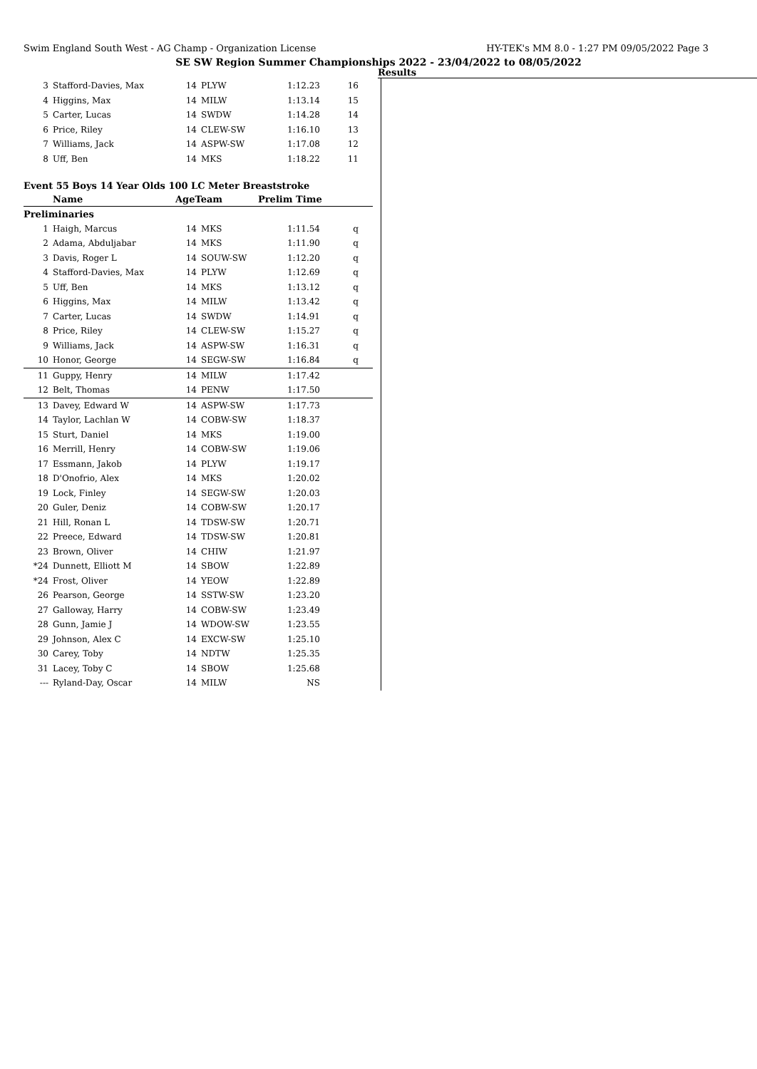Swim England South West - AG Champ - Organization License HY-TEK's MM 8.0 - 1:27 PM 09/05/2022 Page 3
SE SW Region Summer Championships 2022 - 23/04/2022 to 08/05/2022
Results
| 3 | Stafford-Davies, Max | 14 | PLYW | 1:12.23 | 16 |
| 4 | Higgins, Max | 14 | MILW | 1:13.14 | 15 |
| 5 | Carter, Lucas | 14 | SWDW | 1:14.28 | 14 |
| 6 | Price, Riley | 14 | CLEW-SW | 1:16.10 | 13 |
| 7 | Williams, Jack | 14 | ASPW-SW | 1:17.08 | 12 |
| 8 | Uff, Ben | 14 | MKS | 1:18.22 | 11 |
Event 55 Boys 14 Year Olds 100 LC Meter Breaststroke
| | Name | AgeTeam | | Prelim Time | |
| --- | --- | --- | --- | --- | --- |
| Preliminaries | | | | | |
| 1 | Haigh, Marcus | 14 | MKS | 1:11.54 | q |
| 2 | Adama, Abduljabar | 14 | MKS | 1:11.90 | q |
| 3 | Davis, Roger L | 14 | SOUW-SW | 1:12.20 | q |
| 4 | Stafford-Davies, Max | 14 | PLYW | 1:12.69 | q |
| 5 | Uff, Ben | 14 | MKS | 1:13.12 | q |
| 6 | Higgins, Max | 14 | MILW | 1:13.42 | q |
| 7 | Carter, Lucas | 14 | SWDW | 1:14.91 | q |
| 8 | Price, Riley | 14 | CLEW-SW | 1:15.27 | q |
| 9 | Williams, Jack | 14 | ASPW-SW | 1:16.31 | q |
| 10 | Honor, George | 14 | SEGW-SW | 1:16.84 | q |
| 11 | Guppy, Henry | 14 | MILW | 1:17.42 | |
| 12 | Belt, Thomas | 14 | PENW | 1:17.50 | |
| 13 | Davey, Edward W | 14 | ASPW-SW | 1:17.73 | |
| 14 | Taylor, Lachlan W | 14 | COBW-SW | 1:18.37 | |
| 15 | Sturt, Daniel | 14 | MKS | 1:19.00 | |
| 16 | Merrill, Henry | 14 | COBW-SW | 1:19.06 | |
| 17 | Essmann, Jakob | 14 | PLYW | 1:19.17 | |
| 18 | D'Onofrio, Alex | 14 | MKS | 1:20.02 | |
| 19 | Lock, Finley | 14 | SEGW-SW | 1:20.03 | |
| 20 | Guler, Deniz | 14 | COBW-SW | 1:20.17 | |
| 21 | Hill, Ronan L | 14 | TDSW-SW | 1:20.71 | |
| 22 | Preece, Edward | 14 | TDSW-SW | 1:20.81 | |
| 23 | Brown, Oliver | 14 | CHIW | 1:21.97 | |
| *24 | Dunnett, Elliott M | 14 | SBOW | 1:22.89 | |
| *24 | Frost, Oliver | 14 | YEOW | 1:22.89 | |
| 26 | Pearson, George | 14 | SSTW-SW | 1:23.20 | |
| 27 | Galloway, Harry | 14 | COBW-SW | 1:23.49 | |
| 28 | Gunn, Jamie J | 14 | WDOW-SW | 1:23.55 | |
| 29 | Johnson, Alex C | 14 | EXCW-SW | 1:25.10 | |
| 30 | Carey, Toby | 14 | NDTW | 1:25.35 | |
| 31 | Lacey, Toby C | 14 | SBOW | 1:25.68 | |
| --- | Ryland-Day, Oscar | 14 | MILW | NS | |